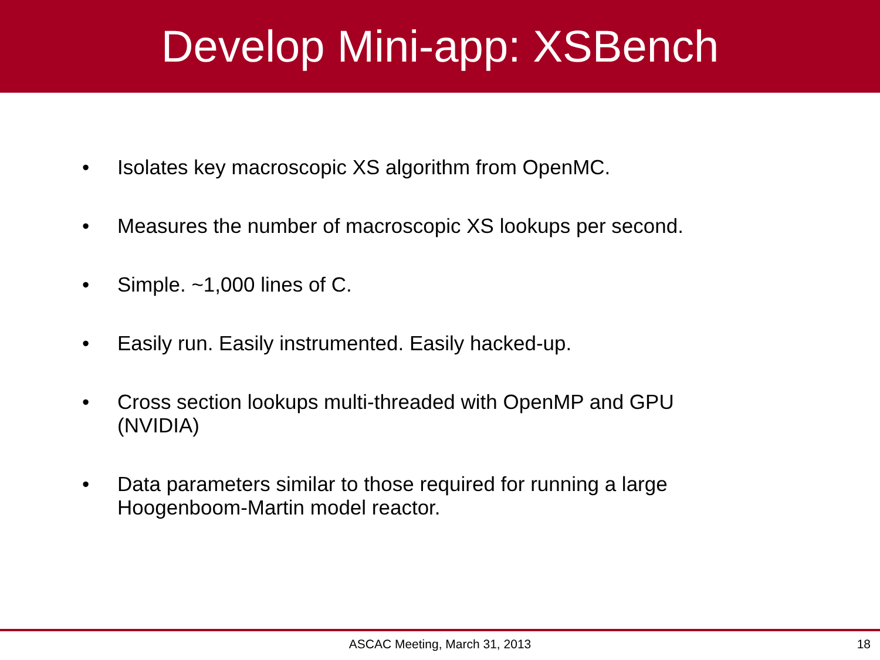Develop Mini-app: XSBench
• Isolates key macroscopic XS algorithm from OpenMC.
• Measures the number of macroscopic XS lookups per second.
• Simple. ~1,000 lines of C.
• Easily run. Easily instrumented. Easily hacked-up.
• Cross section lookups multi-threaded with OpenMP and GPU (NVIDIA)
• Data parameters similar to those required for running a large Hoogenboom-Martin model reactor.
ASCAC Meeting, March 31, 2013
18